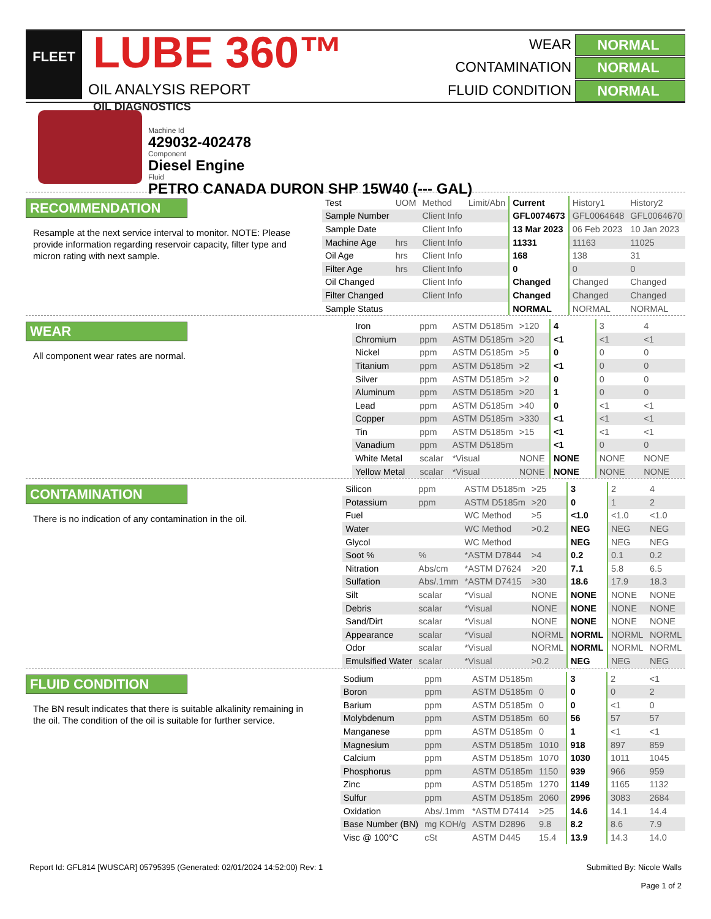FLEET
LUBE 360™ OIL DIAGNOSTICS
OIL ANALYSIS REPORT
WEAR
NORMAL
CONTAMINATION
NORMAL
FLUID CONDITION
NORMAL
Machine Id
429032-402478
Component
Diesel Engine
Fluid
PETRO CANADA DURON SHP 15W40 (--- GAL)
RECOMMENDATION
Resample at the next service interval to monitor. NOTE: Please provide information regarding reservoir capacity, filter type and micron rating with next sample.
| Test | UOM | Method | Limit/Abn | Current | History1 | History2 |
| Sample Number | | Client Info | | GFL0074673 | GFL0064648 | GFL0064670 |
| Sample Date | | Client Info | | 13 Mar 2023 | 06 Feb 2023 | 10 Jan 2023 |
| Machine Age | hrs | Client Info | | 11331 | 11163 | 11025 |
| Oil Age | hrs | Client Info | | 168 | 138 | 31 |
| Filter Age | hrs | Client Info | | 0 | 0 | 0 |
| Oil Changed | | Client Info | | Changed | Changed | Changed |
| Filter Changed | | Client Info | | Changed | Changed | Changed |
| Sample Status | | | | NORMAL | NORMAL | NORMAL |
WEAR
All component wear rates are normal.
| Iron | ppm | ASTM D5185m | >120 | 4 | 3 | 4 |
| Chromium | ppm | ASTM D5185m | >20 | <1 | <1 | <1 |
| Nickel | ppm | ASTM D5185m | >5 | 0 | 0 | 0 |
| Titanium | ppm | ASTM D5185m | >2 | <1 | 0 | 0 |
| Silver | ppm | ASTM D5185m | >2 | 0 | 0 | 0 |
| Aluminum | ppm | ASTM D5185m | >20 | 1 | 0 | 0 |
| Lead | ppm | ASTM D5185m | >40 | 0 | <1 | <1 |
| Copper | ppm | ASTM D5185m | >330 | <1 | <1 | <1 |
| Tin | ppm | ASTM D5185m | >15 | <1 | <1 | <1 |
| Vanadium | ppm | ASTM D5185m | | <1 | 0 | 0 |
| White Metal | scalar | *Visual | NONE | NONE | NONE | NONE |
| Yellow Metal | scalar | *Visual | NONE | NONE | NONE | NONE |
CONTAMINATION
There is no indication of any contamination in the oil.
| Silicon | ppm | ASTM D5185m | >25 | 3 | 2 | 4 |
| Potassium | ppm | ASTM D5185m | >20 | 0 | 1 | 2 |
| Fuel | | WC Method | >5 | <1.0 | <1.0 | <1.0 |
| Water | | WC Method | >0.2 | NEG | NEG | NEG |
| Glycol | | WC Method | | NEG | NEG | NEG |
| Soot % | % | *ASTM D7844 | >4 | 0.2 | 0.1 | 0.2 |
| Nitration | Abs/cm | *ASTM D7624 | >20 | 7.1 | 5.8 | 6.5 |
| Sulfation | Abs/.1mm | *ASTM D7415 | >30 | 18.6 | 17.9 | 18.3 |
| Silt | scalar | *Visual | NONE | NONE | NONE | NONE |
| Debris | scalar | *Visual | NONE | NONE | NONE | NONE |
| Sand/Dirt | scalar | *Visual | NONE | NONE | NONE | NONE |
| Appearance | scalar | *Visual | NORML | NORML | NORML | NORML |
| Odor | scalar | *Visual | NORML | NORML | NORML | NORML |
| Emulsified Water | scalar | *Visual | >0.2 | NEG | NEG | NEG |
FLUID CONDITION
The BN result indicates that there is suitable alkalinity remaining in the oil. The condition of the oil is suitable for further service.
| Sodium | ppm | ASTM D5185m | | 3 | 2 | <1 |
| Boron | ppm | ASTM D5185m | 0 | 0 | 0 | 2 |
| Barium | ppm | ASTM D5185m | 0 | 0 | <1 | 0 |
| Molybdenum | ppm | ASTM D5185m | 60 | 56 | 57 | 57 |
| Manganese | ppm | ASTM D5185m | 0 | 1 | <1 | <1 |
| Magnesium | ppm | ASTM D5185m | 1010 | 918 | 897 | 859 |
| Calcium | ppm | ASTM D5185m | 1070 | 1030 | 1011 | 1045 |
| Phosphorus | ppm | ASTM D5185m | 1150 | 939 | 966 | 959 |
| Zinc | ppm | ASTM D5185m | 1270 | 1149 | 1165 | 1132 |
| Sulfur | ppm | ASTM D5185m | 2060 | 2996 | 3083 | 2684 |
| Oxidation | Abs/.1mm | *ASTM D7414 | >25 | 14.6 | 14.1 | 14.4 |
| Base Number (BN) | mg KOH/g | ASTM D2896 | 9.8 | 8.2 | 8.6 | 7.9 |
| Visc @ 100°C | cSt | ASTM D445 | 15.4 | 13.9 | 14.3 | 14.0 |
Report Id: GFL814 [WUSCAR] 05795395 (Generated: 02/01/2024 14:52:00) Rev: 1
Submitted By: Nicole Walls
Page 1 of 2